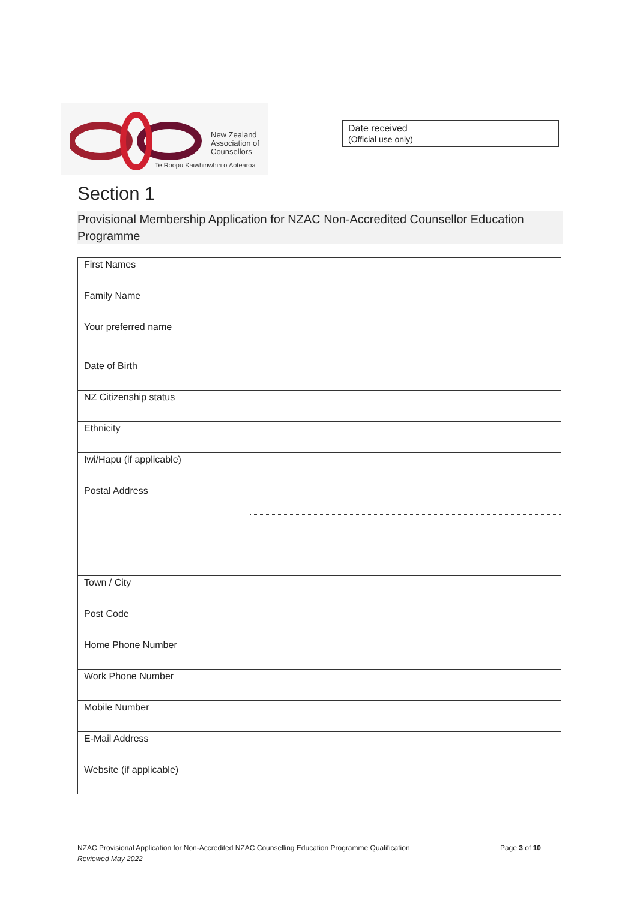New Zealand
Association of
Counsellors
Te Roopu Kaiwhiriwhiri o Aotearoa
| Date received (Official use only) | |
Section 1
Provisional Membership Application for NZAC Non-Accredited Counsellor Education Programme
| First Names | |
| Family Name | |
| Your preferred name | |
| Date of Birth | |
| NZ Citizenship status | |
| Ethnicity | |
| Iwi/Hapu (if applicable) | |
| Postal Address | |
| Town / City | |
| Post Code | |
| Home Phone Number | |
| Work Phone Number | |
| Mobile Number | |
| E-Mail Address | |
| Website (if applicable) | |
NZAC Provisional Application for Non-Accredited NZAC Counselling Education Programme Qualification Page 3 of 10
Reviewed May 2022